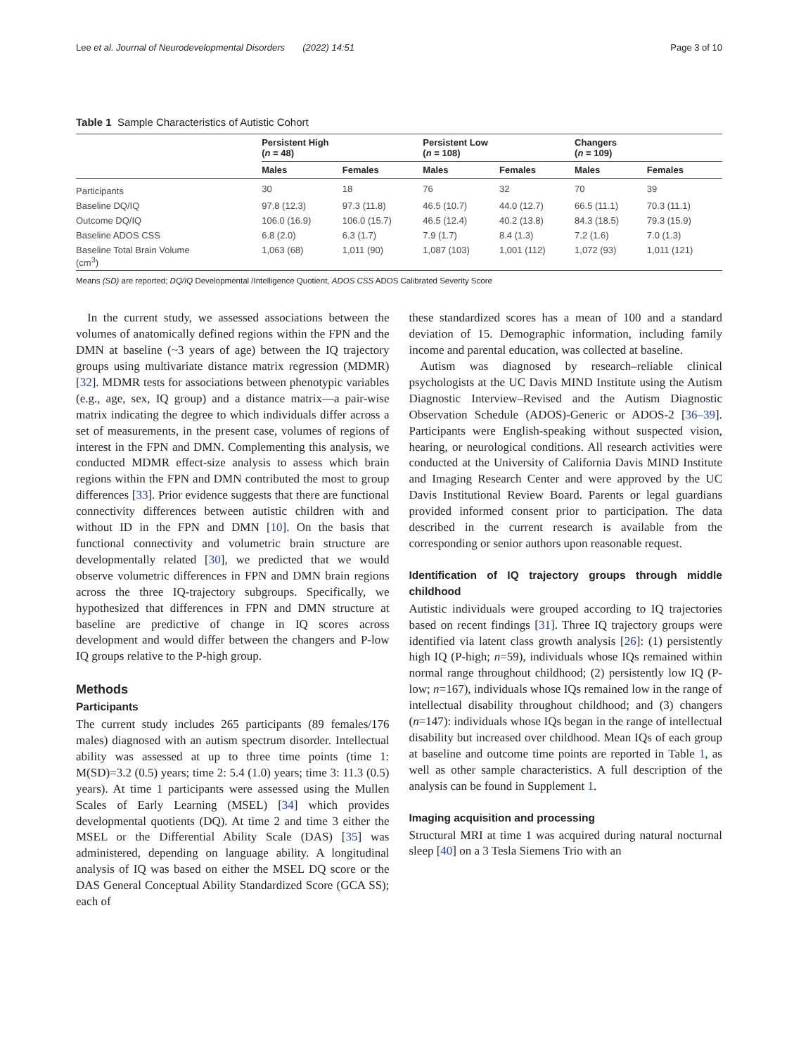Lee et al. Journal of Neurodevelopmental Disorders (2022) 14:51 Page 3 of 10
Table 1 Sample Characteristics of Autistic Cohort
| | Persistent High ( n = 48) | | Persistent Low ( n = 108) | | Changers ( n = 109) | |
| --- | --- | --- | --- | --- | --- | --- |
| | Males | Females | Males | Females | Males | Females |
| Participants | 30 | 18 | 76 | 32 | 70 | 39 |
| Baseline DQ/IQ | 97.8 (12.3) | 97.3 (11.8) | 46.5 (10.7) | 44.0 (12.7) | 66.5 (11.1) | 70.3 (11.1) |
| Outcome DQ/IQ | 106.0 (16.9) | 106.0 (15.7) | 46.5 (12.4) | 40.2 (13.8) | 84.3 (18.5) | 79.3 (15.9) |
| Baseline ADOS CSS | 6.8 (2.0) | 6.3 (1.7) | 7.9 (1.7) | 8.4 (1.3) | 7.2 (1.6) | 7.0 (1.3) |
| Baseline Total Brain Volume (cm<sup>3</sup>) | 1,063 (68) | 1,011 (90) | 1,087 (103) | 1,001 (112) | 1,072 (93) | 1,011 (121) |
Means (SD) are reported; DQ/IQ Developmental /Intelligence Quotient, ADOS CSS ADOS Calibrated Severity Score
In the current study, we assessed associations between the volumes of anatomically defined regions within the FPN and the DMN at baseline (~3 years of age) between the IQ trajectory groups using multivariate distance matrix regression (MDMR) [32]. MDMR tests for associations between phenotypic variables (e.g., age, sex, IQ group) and a distance matrix––a pair-wise matrix indicating the degree to which individuals differ across a set of measurements, in the present case, volumes of regions of interest in the FPN and DMN. Complementing this analysis, we conducted MDMR effect-size analysis to assess which brain regions within the FPN and DMN contributed the most to group differences [33]. Prior evidence suggests that there are functional connectivity differences between autistic children with and without ID in the FPN and DMN [10]. On the basis that functional connectivity and volumetric brain structure are developmentally related [30], we predicted that we would observe volumetric differences in FPN and DMN brain regions across the three IQ-trajectory subgroups. Specifically, we hypothesized that differences in FPN and DMN structure at baseline are predictive of change in IQ scores across development and would differ between the changers and P-low IQ groups relative to the P-high group.
Methods
Participants
The current study includes 265 participants (89 females/176 males) diagnosed with an autism spectrum disorder. Intellectual ability was assessed at up to three time points (time 1: M(SD)=3.2 (0.5) years; time 2: 5.4 (1.0) years; time 3: 11.3 (0.5) years). At time 1 participants were assessed using the Mullen Scales of Early Learning (MSEL) [34] which provides developmental quotients (DQ). At time 2 and time 3 either the MSEL or the Differential Ability Scale (DAS) [35] was administered, depending on language ability. A longitudinal analysis of IQ was based on either the MSEL DQ score or the DAS General Conceptual Ability Standardized Score (GCA SS); each of
these standardized scores has a mean of 100 and a standard deviation of 15. Demographic information, including family income and parental education, was collected at baseline.
Autism was diagnosed by research–reliable clinical psychologists at the UC Davis MIND Institute using the Autism Diagnostic Interview–Revised and the Autism Diagnostic Observation Schedule (ADOS)-Generic or ADOS-2 [36–39]. Participants were English-speaking without suspected vision, hearing, or neurological conditions. All research activities were conducted at the University of California Davis MIND Institute and Imaging Research Center and were approved by the UC Davis Institutional Review Board. Parents or legal guardians provided informed consent prior to participation. The data described in the current research is available from the corresponding or senior authors upon reasonable request.
Identification of IQ trajectory groups through middle childhood
Autistic individuals were grouped according to IQ trajectories based on recent findings [31]. Three IQ trajectory groups were identified via latent class growth analysis [26]: (1) persistently high IQ (P-high; n=59), individuals whose IQs remained within normal range throughout childhood; (2) persistently low IQ (P-low; n=167), individuals whose IQs remained low in the range of intellectual disability throughout childhood; and (3) changers (n=147): individuals whose IQs began in the range of intellectual disability but increased over childhood. Mean IQs of each group at baseline and outcome time points are reported in Table 1, as well as other sample characteristics. A full description of the analysis can be found in Supplement 1.
Imaging acquisition and processing
Structural MRI at time 1 was acquired during natural nocturnal sleep [40] on a 3 Tesla Siemens Trio with an